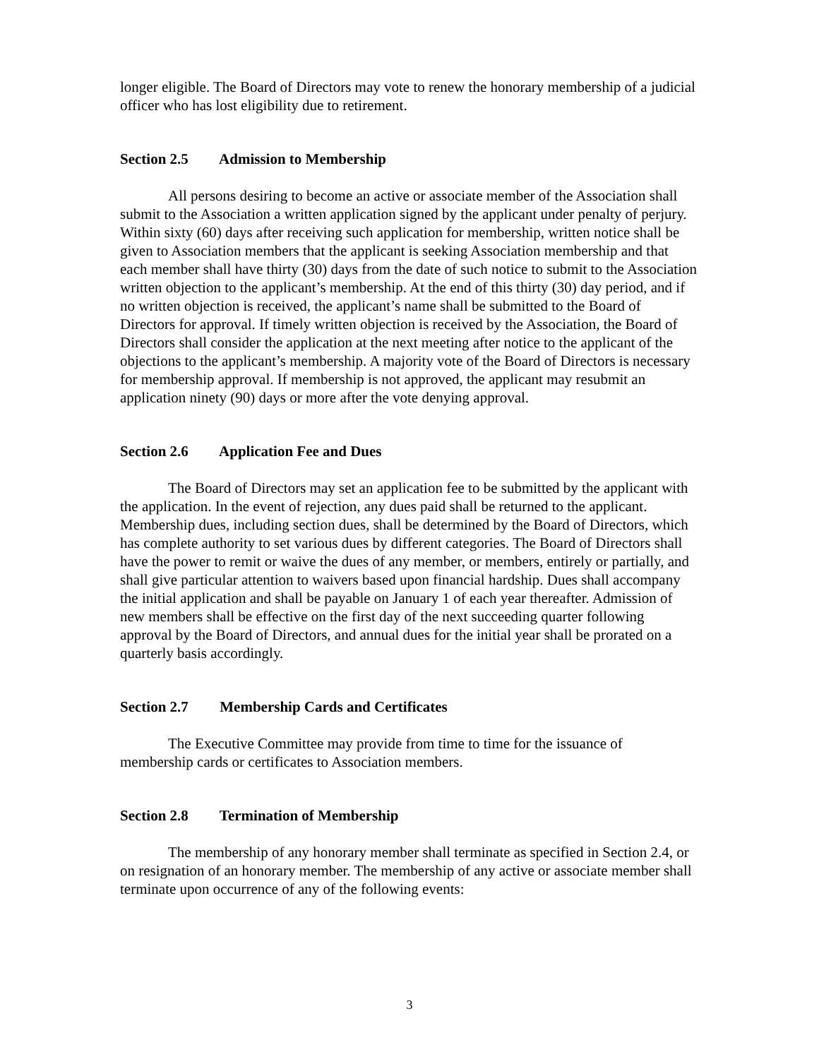longer eligible. The Board of Directors may vote to renew the honorary membership of a judicial officer who has lost eligibility due to retirement.
Section 2.5 Admission to Membership
All persons desiring to become an active or associate member of the Association shall submit to the Association a written application signed by the applicant under penalty of perjury. Within sixty (60) days after receiving such application for membership, written notice shall be given to Association members that the applicant is seeking Association membership and that each member shall have thirty (30) days from the date of such notice to submit to the Association written objection to the applicant’s membership. At the end of this thirty (30) day period, and if no written objection is received, the applicant’s name shall be submitted to the Board of Directors for approval. If timely written objection is received by the Association, the Board of Directors shall consider the application at the next meeting after notice to the applicant of the objections to the applicant’s membership. A majority vote of the Board of Directors is necessary for membership approval. If membership is not approved, the applicant may resubmit an application ninety (90) days or more after the vote denying approval.
Section 2.6 Application Fee and Dues
The Board of Directors may set an application fee to be submitted by the applicant with the application. In the event of rejection, any dues paid shall be returned to the applicant. Membership dues, including section dues, shall be determined by the Board of Directors, which has complete authority to set various dues by different categories. The Board of Directors shall have the power to remit or waive the dues of any member, or members, entirely or partially, and shall give particular attention to waivers based upon financial hardship. Dues shall accompany the initial application and shall be payable on January 1 of each year thereafter. Admission of new members shall be effective on the first day of the next succeeding quarter following approval by the Board of Directors, and annual dues for the initial year shall be prorated on a quarterly basis accordingly.
Section 2.7 Membership Cards and Certificates
The Executive Committee may provide from time to time for the issuance of membership cards or certificates to Association members.
Section 2.8 Termination of Membership
The membership of any honorary member shall terminate as specified in Section 2.4, or on resignation of an honorary member. The membership of any active or associate member shall terminate upon occurrence of any of the following events:
3